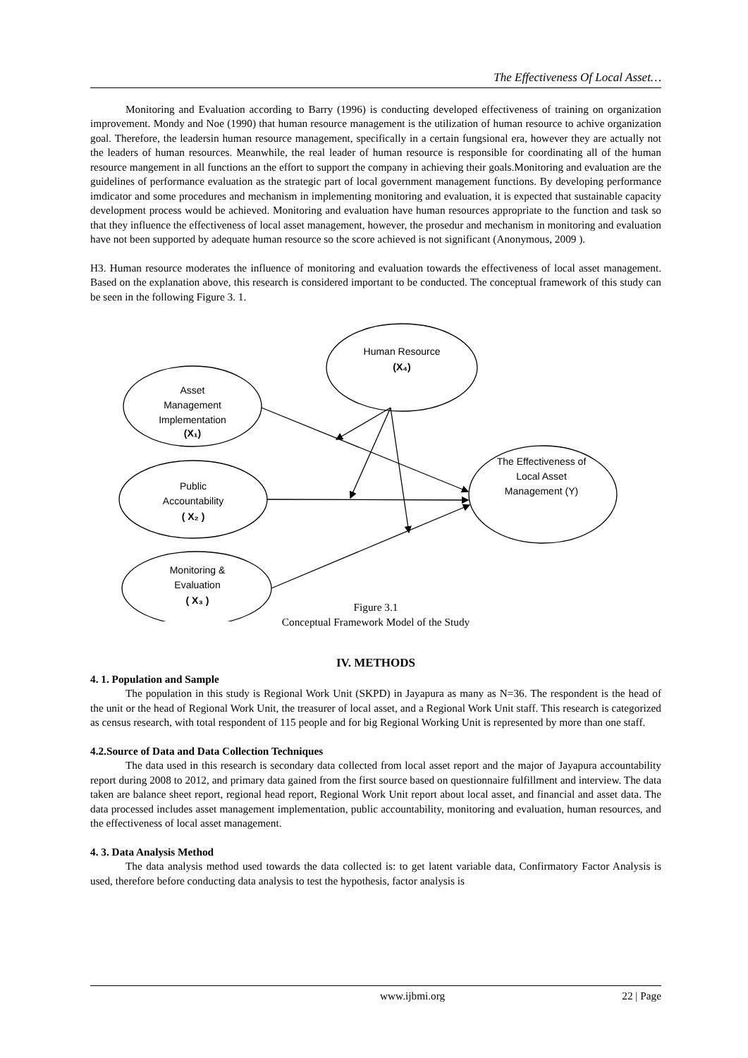The Effectiveness Of Local Asset…
Monitoring and Evaluation according to Barry (1996) is conducting developed effectiveness of training on organization improvement. Mondy and Noe (1990) that human resource management is the utilization of human resource to achive organization goal. Therefore, the leadersin human resource management, specifically in a certain fungsional era, however they are actually not the leaders of human resources. Meanwhile, the real leader of human resource is responsible for coordinating all of the human resource mangement in all functions an the effort to support the company in achieving their goals.Monitoring and evaluation are the guidelines of performance evaluation as the strategic part of local government management functions. By developing performance imdicator and some procedures and mechanism in implementing monitoring and evaluation, it is expected that sustainable capacity development process would be achieved. Monitoring and evaluation have human resources appropriate to the function and task so that they influence the effectiveness of local asset management, however, the prosedur and mechanism in monitoring and evaluation have not been supported by adequate human resource so the score achieved is not significant (Anonymous, 2009 ).
H3. Human resource moderates the influence of monitoring and evaluation towards the effectiveness of local asset management. Based on the explanation above, this research is considered important to be conducted. The conceptual framework of this study can be seen in the following Figure 3. 1.
Human Resource
(X₄)
Asset
Management
Implementation
(X₁)
Public
Accountability
( X₂ )
Monitoring &
Evaluation
( X₃ )
The Effectiveness of
Local Asset
Management (Y)
Figure 3.1
Conceptual Framework Model of the Study
IV. METHODS
4. 1. Population and Sample
The population in this study is Regional Work Unit (SKPD) in Jayapura as many as N=36. The respondent is the head of the unit or the head of Regional Work Unit, the treasurer of local asset, and a Regional Work Unit staff. This research is categorized as census research, with total respondent of 115 people and for big Regional Working Unit is represented by more than one staff.
4.2.Source of Data and Data Collection Techniques
The data used in this research is secondary data collected from local asset report and the major of Jayapura accountability report during 2008 to 2012, and primary data gained from the first source based on questionnaire fulfillment and interview. The data taken are balance sheet report, regional head report, Regional Work Unit report about local asset, and financial and asset data. The data processed includes asset management implementation, public accountability, monitoring and evaluation, human resources, and the effectiveness of local asset management.
4. 3. Data Analysis Method
The data analysis method used towards the data collected is: to get latent variable data, Confirmatory Factor Analysis is used, therefore before conducting data analysis to test the hypothesis, factor analysis is
www.ijbmi.org 22 | Page